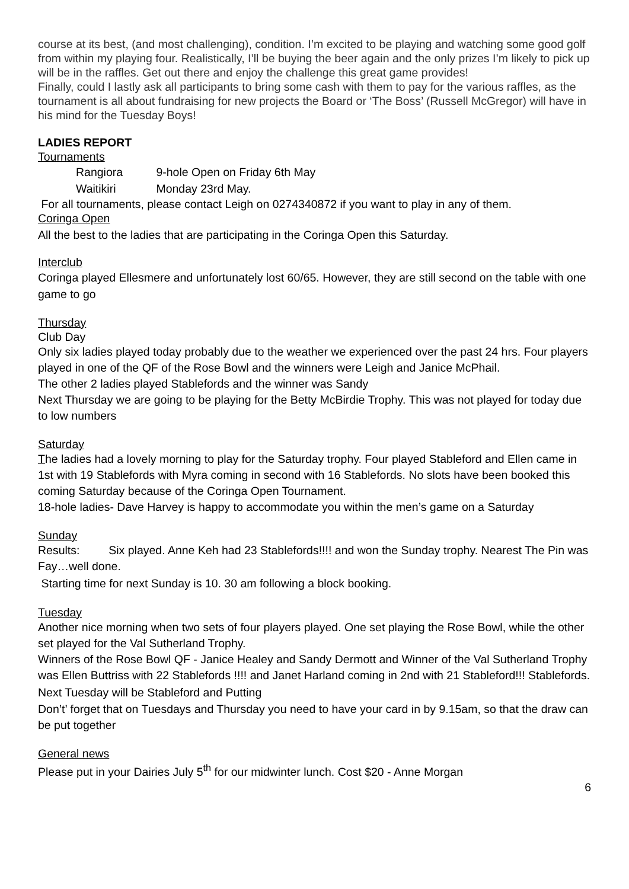course at its best, (and most challenging), condition. I’m excited to be playing and watching some good golf from within my playing four. Realistically, I’ll be buying the beer again and the only prizes I’m likely to pick up will be in the raffles. Get out there and enjoy the challenge this great game provides!
Finally, could I lastly ask all participants to bring some cash with them to pay for the various raffles, as the tournament is all about fundraising for new projects the Board or ‘The Boss’ (Russell McGregor) will have in his mind for the Tuesday Boys!
LADIES REPORT
Tournaments
Rangiora 9-hole Open on Friday 6th May
Waitikiri Monday 23rd May.
For all tournaments, please contact Leigh on 0274340872 if you want to play in any of them.
Coringa Open
All the best to the ladies that are participating in the Coringa Open this Saturday.
Interclub
Coringa played Ellesmere and unfortunately lost 60/65. However, they are still second on the table with one game to go
Thursday
Club Day
Only six ladies played today probably due to the weather we experienced over the past 24 hrs. Four players played in one of the QF of the Rose Bowl and the winners were Leigh and Janice McPhail.
The other 2 ladies played Stablefords and the winner was Sandy
Next Thursday we are going to be playing for the Betty McBirdie Trophy. This was not played for today due to low numbers
Saturday
The ladies had a lovely morning to play for the Saturday trophy. Four played Stableford and Ellen came in 1st with 19 Stablefords with Myra coming in second with 16 Stablefords. No slots have been booked this coming Saturday because of the Coringa Open Tournament.
18-hole ladies- Dave Harvey is happy to accommodate you within the men’s game on a Saturday
Sunday
Results: Six played. Anne Keh had 23 Stablefords!!!! and won the Sunday trophy. Nearest The Pin was Fay…well done.
Starting time for next Sunday is 10. 30 am following a block booking.
Tuesday
Another nice morning when two sets of four players played. One set playing the Rose Bowl, while the other set played for the Val Sutherland Trophy.
Winners of the Rose Bowl QF - Janice Healey and Sandy Dermott and Winner of the Val Sutherland Trophy was Ellen Buttriss with 22 Stablefords !!!! and Janet Harland coming in 2nd with 21 Stableford!!! Stablefords.
Next Tuesday will be Stableford and Putting
Don’t’ forget that on Tuesdays and Thursday you need to have your card in by 9.15am, so that the draw can be put together
General news
Please put in your Dairies July 5<sup>th</sup> for our midwinter lunch. Cost $20 - Anne Morgan
6